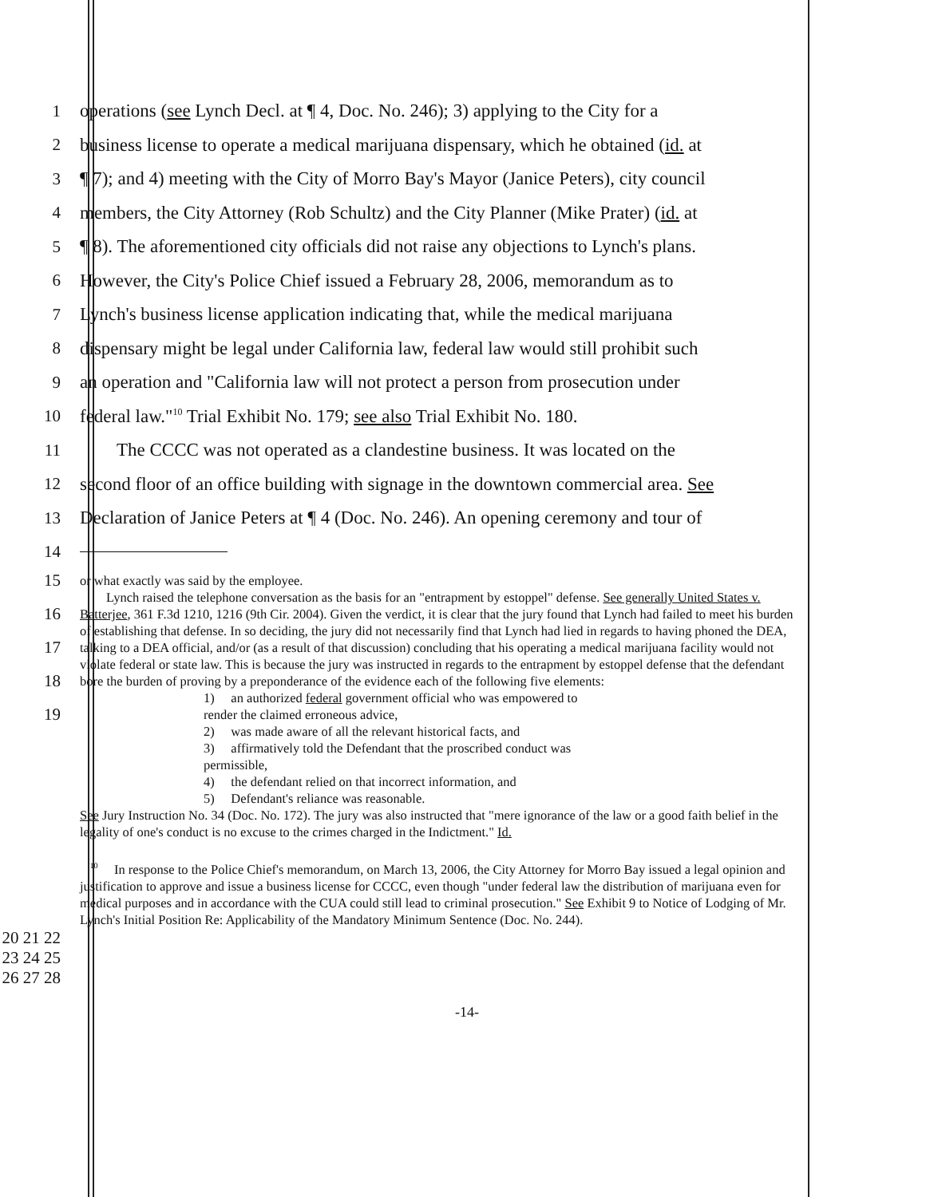1
operations (see Lynch Decl. at ¶ 4, Doc. No. 246); 3) applying to the City for a
2
business license to operate a medical marijuana dispensary, which he obtained (id. at
3
¶ 7); and 4) meeting with the City of Morro Bay's Mayor (Janice Peters), city council
4
members, the City Attorney (Rob Schultz) and the City Planner (Mike Prater) (id. at
5
¶ 8). The aforementioned city officials did not raise any objections to Lynch's plans.
6
However, the City's Police Chief issued a February 28, 2006, memorandum as to
7
Lynch's business license application indicating that, while the medical marijuana
8
dispensary might be legal under California law, federal law would still prohibit such
9
an operation and "California law will not protect a person from prosecution under
10
federal law."<sup>10</sup> Trial Exhibit No. 179; see also Trial Exhibit No. 180.
11
The CCCC was not operated as a clandestine business. It was located on the
12
second floor of an office building with signage in the downtown commercial area. See
13
Declaration of Janice Peters at ¶ 4 (Doc. No. 246). An opening ceremony and tour of
14
15
16
17
18
19
or what exactly was said by the employee.
Lynch raised the telephone conversation as the basis for an "entrapment by estoppel" defense. See generally United States v. Batterjee, 361 F.3d 1210, 1216 (9th Cir. 2004). Given the verdict, it is clear that the jury found that Lynch had failed to meet his burden of establishing that defense. In so deciding, the jury did not necessarily find that Lynch had lied in regards to having phoned the DEA, talking to a DEA official, and/or (as a result of that discussion) concluding that his operating a medical marijuana facility would not violate federal or state law. This is because the jury was instructed in regards to the entrapment by estoppel defense that the defendant bore the burden of proving by a preponderance of the evidence each of the following five elements:
1) an authorized federal government official who was empowered to
render the claimed erroneous advice,
2) was made aware of all the relevant historical facts, and
3) affirmatively told the Defendant that the proscribed conduct was
permissible,
4) the defendant relied on that incorrect information, and
5) Defendant's reliance was reasonable.
See Jury Instruction No. 34 (Doc. No. 172). The jury was also instructed that "mere ignorance of the law or a good faith belief in the legality of one's conduct is no excuse to the crimes charged in the Indictment." Id.
<sup>10</sup> In response to the Police Chief's memorandum, on March 13, 2006, the City Attorney for Morro Bay issued a legal opinion and justification to approve and issue a business license for CCCC, even though "under federal law the distribution of marijuana even for medical purposes and in accordance with the CUA could still lead to criminal prosecution." See Exhibit 9 to Notice of Lodging of Mr. Lynch's Initial Position Re: Applicability of the Mandatory Minimum Sentence (Doc. No. 244).
20 21 22 23 24 25 26 27 28
-14-